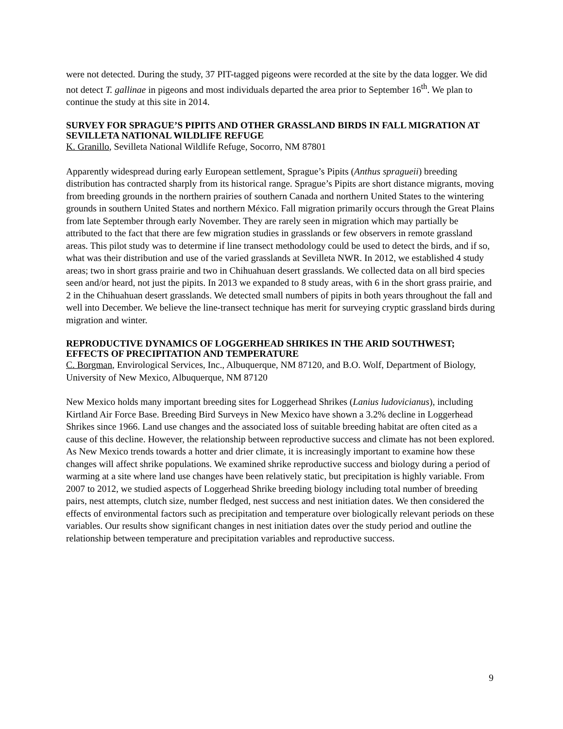were not detected. During the study, 37 PIT-tagged pigeons were recorded at the site by the data logger. We did not detect T. gallinae in pigeons and most individuals departed the area prior to September 16<sup>th</sup>. We plan to continue the study at this site in 2014.
SURVEY FOR SPRAGUE’S PIPITS AND OTHER GRASSLAND BIRDS IN FALL MIGRATION AT SEVILLETA NATIONAL WILDLIFE REFUGE
K. Granillo, Sevilleta National Wildlife Refuge, Socorro, NM 87801
Apparently widespread during early European settlement, Sprague’s Pipits (Anthus spragueii) breeding distribution has contracted sharply from its historical range. Sprague’s Pipits are short distance migrants, moving from breeding grounds in the northern prairies of southern Canada and northern United States to the wintering grounds in southern United States and northern México. Fall migration primarily occurs through the Great Plains from late September through early November. They are rarely seen in migration which may partially be attributed to the fact that there are few migration studies in grasslands or few observers in remote grassland areas. This pilot study was to determine if line transect methodology could be used to detect the birds, and if so, what was their distribution and use of the varied grasslands at Sevilleta NWR. In 2012, we established 4 study areas; two in short grass prairie and two in Chihuahuan desert grasslands. We collected data on all bird species seen and/or heard, not just the pipits. In 2013 we expanded to 8 study areas, with 6 in the short grass prairie, and 2 in the Chihuahuan desert grasslands. We detected small numbers of pipits in both years throughout the fall and well into December. We believe the line-transect technique has merit for surveying cryptic grassland birds during migration and winter.
REPRODUCTIVE DYNAMICS OF LOGGERHEAD SHRIKES IN THE ARID SOUTHWEST; EFFECTS OF PRECIPITATION AND TEMPERATURE
C. Borgman, Envirological Services, Inc., Albuquerque, NM 87120, and B.O. Wolf, Department of Biology, University of New Mexico, Albuquerque, NM 87120
New Mexico holds many important breeding sites for Loggerhead Shrikes (Lanius ludovicianus), including Kirtland Air Force Base. Breeding Bird Surveys in New Mexico have shown a 3.2% decline in Loggerhead Shrikes since 1966. Land use changes and the associated loss of suitable breeding habitat are often cited as a cause of this decline. However, the relationship between reproductive success and climate has not been explored. As New Mexico trends towards a hotter and drier climate, it is increasingly important to examine how these changes will affect shrike populations. We examined shrike reproductive success and biology during a period of warming at a site where land use changes have been relatively static, but precipitation is highly variable. From 2007 to 2012, we studied aspects of Loggerhead Shrike breeding biology including total number of breeding pairs, nest attempts, clutch size, number fledged, nest success and nest initiation dates. We then considered the effects of environmental factors such as precipitation and temperature over biologically relevant periods on these variables. Our results show significant changes in nest initiation dates over the study period and outline the relationship between temperature and precipitation variables and reproductive success.
9